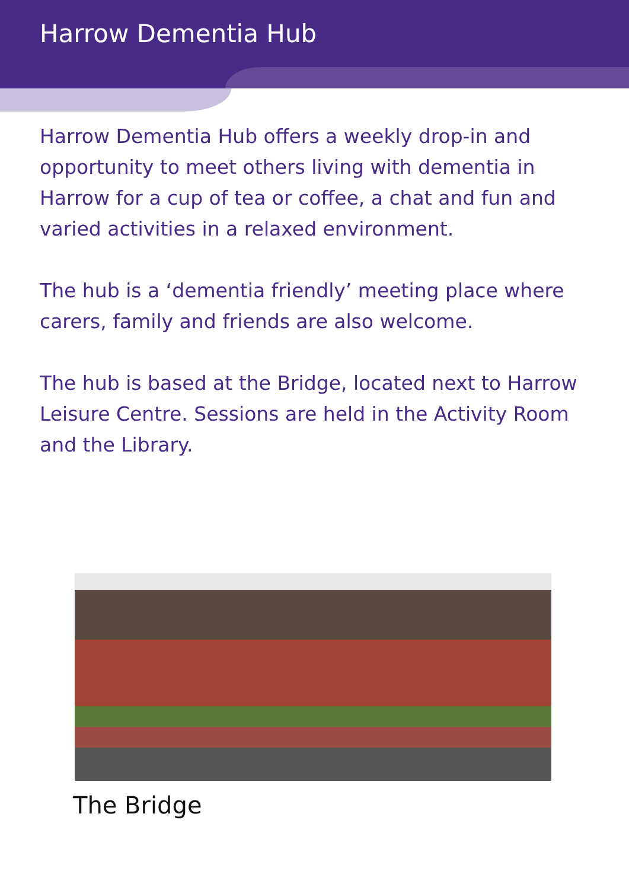Harrow Dementia Hub
Harrow Dementia Hub offers a weekly drop-in and opportunity to meet others living with dementia in Harrow for a cup of tea or coffee, a chat and fun and varied activities in a relaxed environment.
The hub is a ‘dementia friendly’ meeting place where carers, family and friends are also welcome.
The hub is based at the Bridge, located next to Harrow Leisure Centre. Sessions are held in the Activity Room and the Library.
The Bridge